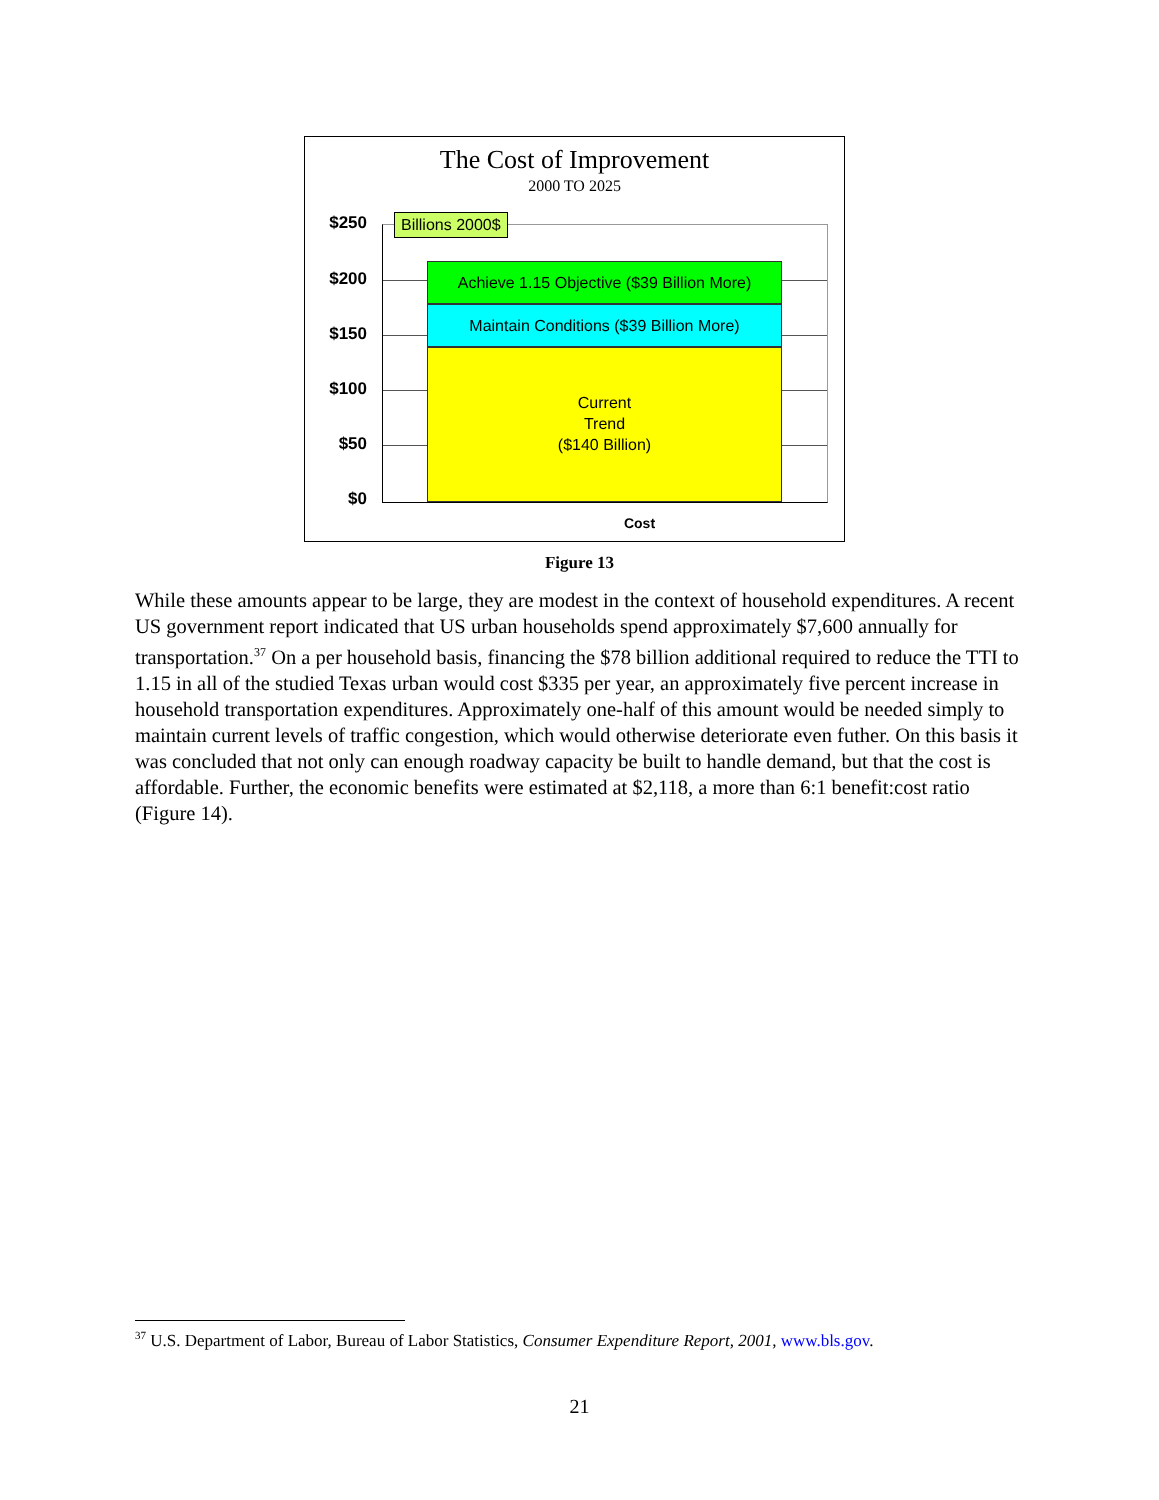The Cost of Improvement
2000 TO 2025
$250
$200
$150
$100
$50
$0
Billions 2000$
Achieve 1.15 Objective ($39 Billion More)
Maintain Conditions ($39 Billion More)
Current
Trend
($140 Billion)
Cost
Figure 13
While these amounts appear to be large, they are modest in the context of household expenditures. A recent US government report indicated that US urban households spend approximately $7,600 annually for transportation.<sup>37</sup> On a per household basis, financing the $78 billion additional required to reduce the TTI to 1.15 in all of the studied Texas urban would cost $335 per year, an approximately five percent increase in household transportation expenditures. Approximately one-half of this amount would be needed simply to maintain current levels of traffic congestion, which would otherwise deteriorate even futher. On this basis it was concluded that not only can enough roadway capacity be built to handle demand, but that the cost is affordable. Further, the economic benefits were estimated at $2,118, a more than 6:1 benefit:cost ratio (Figure 14).
<sup>37</sup> U.S. Department of Labor, Bureau of Labor Statistics, Consumer Expenditure Report, 2001, www.bls.gov.
21